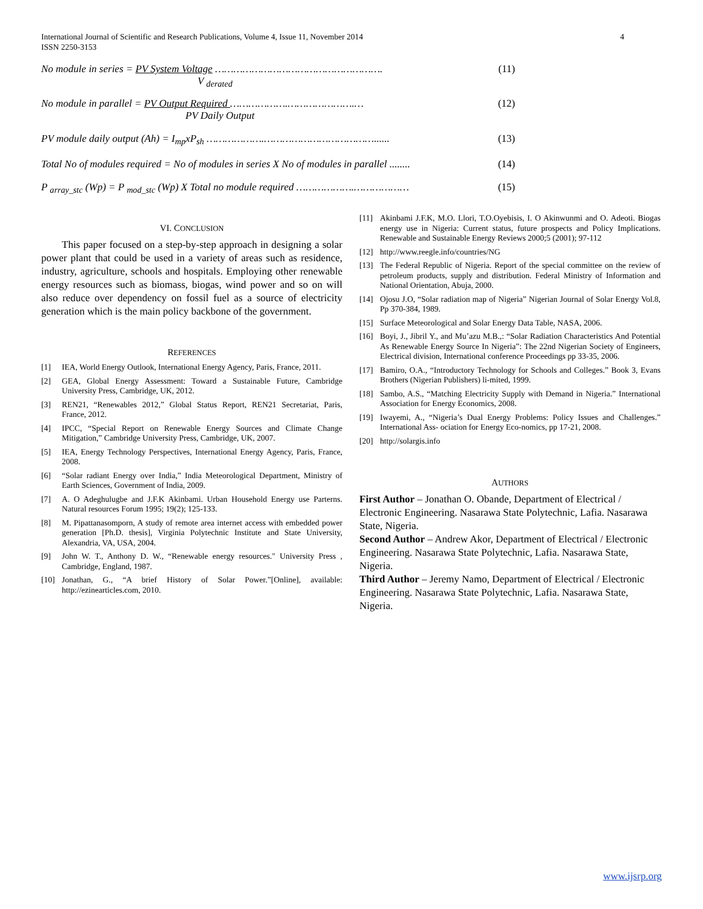International Journal of Scientific and Research Publications, Volume 4, Issue 11, November 2014
ISSN 2250-3153
4
No module in series = PV System Voltage ……………………………………………….
V <sub>derated</sub>
(11)
No module in parallel = PV Output Required ……………….………………….…
PV Daily Output
(12)
PV module daily output (Ah) = I<sub>mp</sub>xP<sub>sh</sub> ……………….………………………………......
(13)
Total No of modules required = No of modules in series X No of modules in parallel ........
(14)
P <sub>array_stc</sub> (Wp) = P <sub>mod_stc</sub> (Wp) X Total no module required ……………….………………
(15)
VI. CONCLUSION
This paper focused on a step-by-step approach in designing a solar power plant that could be used in a variety of areas such as residence, industry, agriculture, schools and hospitals. Employing other renewable energy resources such as biomass, biogas, wind power and so on will also reduce over dependency on fossil fuel as a source of electricity generation which is the main policy backbone of the government.
REFERENCES
[1] IEA, World Energy Outlook, International Energy Agency, Paris, France, 2011.
[2] GEA, Global Energy Assessment: Toward a Sustainable Future, Cambridge University Press, Cambridge, UK, 2012.
[3] REN21, “Renewables 2012,” Global Status Report, REN21 Secretariat, Paris, France, 2012.
[4] IPCC, “Special Report on Renewable Energy Sources and Climate Change Mitigation,” Cambridge University Press, Cambridge, UK, 2007.
[5] IEA, Energy Technology Perspectives, International Energy Agency, Paris, France, 2008.
[6] “Solar radiant Energy over India,” India Meteorological Department, Ministry of Earth Sciences, Government of India, 2009.
[7] A. O Adeghulugbe and J.F.K Akinbami. Urban Household Energy use Parterns. Natural resources Forum 1995; 19(2); 125-133.
[8] M. Pipattanasomporn, A study of remote area internet access with embedded power generation [Ph.D. thesis], Virginia Polytechnic Institute and State University, Alexandria, VA, USA, 2004.
[9] John W. T., Anthony D. W., “Renewable energy resources." University Press , Cambridge, England, 1987.
[10] Jonathan, G., “A brief History of Solar Power.”[Online], available: http://ezinearticles.com, 2010.
[11] Akinbami J.F.K, M.O. Llori, T.O.Oyebisis, I. O Akinwunmi and O. Adeoti. Biogas energy use in Nigeria: Current status, future prospects and Policy Implications. Renewable and Sustainable Energy Reviews 2000;5 (2001); 97-112
[12] http://www.reegle.info/countries/NG
[13] The Federal Republic of Nigeria. Report of the special committee on the review of petroleum products, supply and distribution. Federal Ministry of Information and National Orientation, Abuja, 2000.
[14] Ojosu J.O, “Solar radiation map of Nigeria” Nigerian Journal of Solar Energy Vol.8, Pp 370-384, 1989.
[15] Surface Meteorological and Solar Energy Data Table, NASA, 2006.
[16] Boyi, J., Jibril Y., and Mu’azu M.B.,: “Solar Radiation Characteristics And Potential As Renewable Energy Source In Nigeria”: The 22nd Nigerian Society of Engineers, Electrical division, International conference Proceedings pp 33-35, 2006.
[17] Bamiro, O.A., “Introductory Technology for Schools and Colleges.” Book 3, Evans Brothers (Nigerian Publishers) li-mited, 1999.
[18] Sambo, A.S., “Matching Electricity Supply with Demand in Nigeria.” International Association for Energy Economics, 2008.
[19] Iwayemi, A., “Nigeria’s Dual Energy Problems: Policy Issues and Challenges.” International Ass- ociation for Energy Eco-nomics, pp 17-21, 2008.
[20] http://solargis.info
AUTHORS
First Author – Jonathan O. Obande, Department of Electrical / Electronic Engineering. Nasarawa State Polytechnic, Lafia. Nasarawa State, Nigeria.
Second Author – Andrew Akor, Department of Electrical / Electronic Engineering. Nasarawa State Polytechnic, Lafia. Nasarawa State, Nigeria.
Third Author – Jeremy Namo, Department of Electrical / Electronic Engineering. Nasarawa State Polytechnic, Lafia. Nasarawa State, Nigeria.
www.ijsrp.org